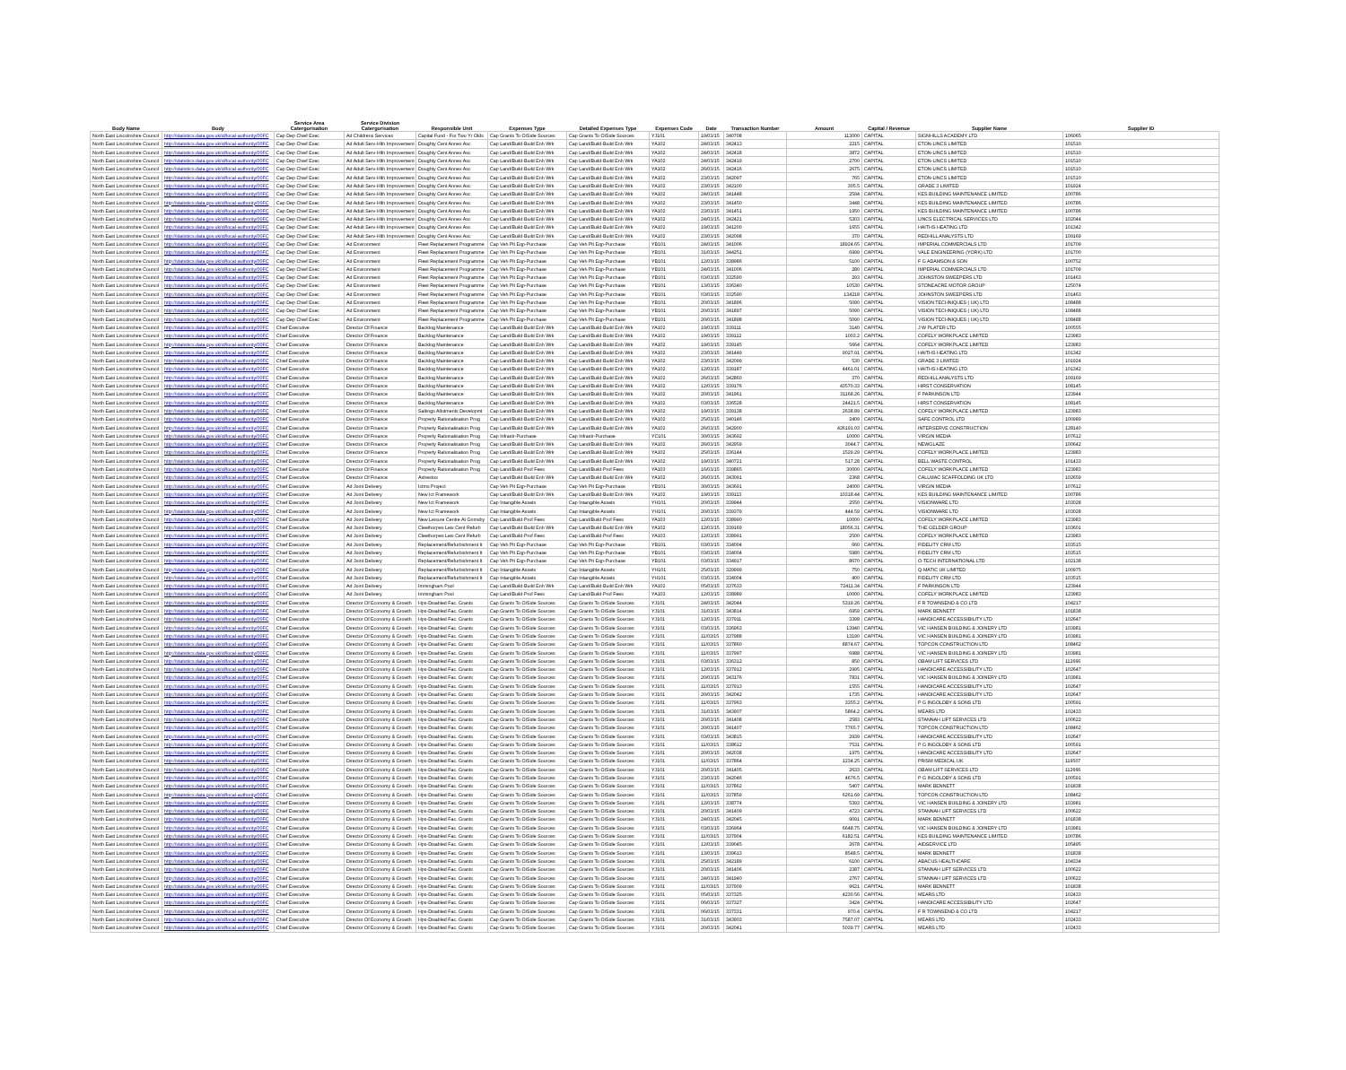| Body Name | Body | Service Area Catergorisation | Service Division Catergorisation | Responsible Unit | Expenses Type | Detailed Expenses Type | Expenses Code | Date | Transaction Number | Amount | Capital / Revenue | Supplier Name | Supplier ID |
| --- | --- | --- | --- | --- | --- | --- | --- | --- | --- | --- | --- | --- | --- |
| North East Lincolnshire Council | http://statistics.data.gov.uk/id/local-authority/00FC | Cap Dep Chief Exec | Ad Childrens Services | Capital Fund - For Two Yr Olds | Cap Grants To O/Side Sources | Cap Grants To O/Side Sources | YJ101 | 19/03/15 | 340708 | 113000 | CAPITAL | SIGNHILLS ACADEMY LTD | 106065 |
| North East Lincolnshire Council | http://statistics.data.gov.uk/id/local-authority/00FC | Cap Dep Chief Exec | Ad Adult Serv-Hlth Improvement | Doughty Cent Annex Asc | Cap Land/Build-Build Enh Wrk | Cap Land/Build-Build Enh Wrk | YA102 | 24/03/15 | 342413 | 2215 | CAPITAL | ETON-LINCS LIMITED | 101510 |
| North East Lincolnshire Council | http://statistics.data.gov.uk/id/local-authority/00FC | Cap Dep Chief Exec | Ad Adult Serv-Hlth Improvement | Doughty Cent Annex Asc | Cap Land/Build-Build Enh Wrk | Cap Land/Build-Build Enh Wrk | YA102 | 24/03/15 | 342418 | 3872 | CAPITAL | ETON-LINCS LIMITED | 101510 |
| North East Lincolnshire Council | http://statistics.data.gov.uk/id/local-authority/00FC | Cap Dep Chief Exec | Ad Adult Serv-Hlth Improvement | Doughty Cent Annex Asc | Cap Land/Build-Build Enh Wrk | Cap Land/Build-Build Enh Wrk | YA102 | 24/03/15 | 342419 | 2700 | CAPITAL | ETON-LINCS LIMITED | 101510 |
| North East Lincolnshire Council | http://statistics.data.gov.uk/id/local-authority/00FC | Cap Dep Chief Exec | Ad Adult Serv-Hlth Improvement | Doughty Cent Annex Asc | Cap Land/Build-Build Enh Wrk | Cap Land/Build-Build Enh Wrk | YA102 | 26/03/15 | 342416 | 2675 | CAPITAL | ETON-LINCS LIMITED | 101510 |
| North East Lincolnshire Council | http://statistics.data.gov.uk/id/local-authority/00FC | Cap Dep Chief Exec | Ad Adult Serv-Hlth Improvement | Doughty Cent Annex Asc | Cap Land/Build-Build Enh Wrk | Cap Land/Build-Build Enh Wrk | YA102 | 23/03/15 | 342097 | 765 | CAPITAL | ETON-LINCS LIMITED | 101510 |
| North East Lincolnshire Council | http://statistics.data.gov.uk/id/local-authority/00FC | Cap Dep Chief Exec | Ad Adult Serv-Hlth Improvement | Doughty Cent Annex Asc | Cap Land/Build-Build Enh Wrk | Cap Land/Build-Build Enh Wrk | YA102 | 23/03/15 | 342100 | 305.5 | CAPITAL | GRADE 3 LIMITED | 101924 |
| North East Lincolnshire Council | http://statistics.data.gov.uk/id/local-authority/00FC | Cap Dep Chief Exec | Ad Adult Serv-Hlth Improvement | Doughty Cent Annex Asc | Cap Land/Build-Build Enh Wrk | Cap Land/Build-Build Enh Wrk | YA102 | 24/03/15 | 341448 | 2594 | CAPITAL | KES BUILDING MAINTENANCE LIMITED | 100786 |
| North East Lincolnshire Council | http://statistics.data.gov.uk/id/local-authority/00FC | Cap Dep Chief Exec | Ad Adult Serv-Hlth Improvement | Doughty Cent Annex Asc | Cap Land/Build-Build Enh Wrk | Cap Land/Build-Build Enh Wrk | YA102 | 23/03/15 | 341450 | 3448 | CAPITAL | KES BUILDING MAINTENANCE LIMITED | 100786 |
| North East Lincolnshire Council | http://statistics.data.gov.uk/id/local-authority/00FC | Cap Dep Chief Exec | Ad Adult Serv-Hlth Improvement | Doughty Cent Annex Asc | Cap Land/Build-Build Enh Wrk | Cap Land/Build-Build Enh Wrk | YA102 | 23/03/15 | 341451 | 1950 | CAPITAL | KES BUILDING MAINTENANCE LIMITED | 100786 |
| North East Lincolnshire Council | http://statistics.data.gov.uk/id/local-authority/00FC | Cap Dep Chief Exec | Ad Adult Serv-Hlth Improvement | Doughty Cent Annex Asc | Cap Land/Build-Build Enh Wrk | Cap Land/Build-Build Enh Wrk | YA102 | 24/03/15 | 342421 | 5303 | CAPITAL | LINCS ELECTRICAL SERVICES LTD | 102044 |
| North East Lincolnshire Council | http://statistics.data.gov.uk/id/local-authority/00FC | Cap Dep Chief Exec | Ad Adult Serv-Hlth Improvement | Doughty Cent Annex Asc | Cap Land/Build-Build Enh Wrk | Cap Land/Build-Build Enh Wrk | YA102 | 19/03/15 | 341200 | 1655 | CAPITAL | HAITHS HEATING LTD | 101342 |
| North East Lincolnshire Council | http://statistics.data.gov.uk/id/local-authority/00FC | Cap Dep Chief Exec | Ad Adult Serv-Hlth Improvement | Doughty Cent Annex Asc | Cap Land/Build-Build Enh Wrk | Cap Land/Build-Build Enh Wrk | YA102 | 23/03/15 | 342098 | 370 | CAPITAL | REDHILL ANALYSTS LTD | 109169 |
| North East Lincolnshire Council | http://statistics.data.gov.uk/id/local-authority/00FC | Cap Dep Chief Exec | Ad Environment | Fleet Replacement Programme | Cap Veh Plt Eqp-Purchase | Cap Veh Plt Eqp-Purchase | YB101 | 24/03/15 | 341006 | 18924.65 | CAPITAL | IMPERIAL COMMERCIALS LTD | 101709 |
| North East Lincolnshire Council | http://statistics.data.gov.uk/id/local-authority/00FC | Cap Dep Chief Exec | Ad Environment | Fleet Replacement Programme | Cap Veh Plt Eqp-Purchase | Cap Veh Plt Eqp-Purchase | YB101 | 31/03/15 | 344251 | 6999 | CAPITAL | VALE ENGINEERING (YORK) LTD | 101700 |
| North East Lincolnshire Council | http://statistics.data.gov.uk/id/local-authority/00FC | Cap Dep Chief Exec | Ad Environment | Fleet Replacement Programme | Cap Veh Plt Eqp-Purchase | Cap Veh Plt Eqp-Purchase | YB101 | 12/03/15 | 338986 | 5100 | CAPITAL | F G ADAMSON & SON | 100752 |
| North East Lincolnshire Council | http://statistics.data.gov.uk/id/local-authority/00FC | Cap Dep Chief Exec | Ad Environment | Fleet Replacement Programme | Cap Veh Plt Eqp-Purchase | Cap Veh Plt Eqp-Purchase | YB101 | 24/03/15 | 341006 | 280 | CAPITAL | IMPERIAL COMMERCIALS LTD | 101709 |
| North East Lincolnshire Council | http://statistics.data.gov.uk/id/local-authority/00FC | Cap Dep Chief Exec | Ad Environment | Fleet Replacement Programme | Cap Veh Plt Eqp-Purchase | Cap Veh Plt Eqp-Purchase | YB101 | 03/03/15 | 332590 | 293 | CAPITAL | JOHNSTON SWEEPERS LTD | 101463 |
| North East Lincolnshire Council | http://statistics.data.gov.uk/id/local-authority/00FC | Cap Dep Chief Exec | Ad Environment | Fleet Replacement Programme | Cap Veh Plt Eqp-Purchase | Cap Veh Plt Eqp-Purchase | YB101 | 13/03/15 | 336340 | 10530 | CAPITAL | STONEACRE MOTOR GROUP | 125074 |
| North East Lincolnshire Council | http://statistics.data.gov.uk/id/local-authority/00FC | Cap Dep Chief Exec | Ad Environment | Fleet Replacement Programme | Cap Veh Plt Eqp-Purchase | Cap Veh Plt Eqp-Purchase | YB101 | 03/03/15 | 332590 | 134218 | CAPITAL | JOHNSTON SWEEPERS LTD | 101463 |
| North East Lincolnshire Council | http://statistics.data.gov.uk/id/local-authority/00FC | Cap Dep Chief Exec | Ad Environment | Fleet Replacement Programme | Cap Veh Plt Eqp-Purchase | Cap Veh Plt Eqp-Purchase | YB101 | 20/03/15 | 341896 | 5090 | CAPITAL | VISION TECHNIQUES ( UK) LTD | 108488 |
| North East Lincolnshire Council | http://statistics.data.gov.uk/id/local-authority/00FC | Cap Dep Chief Exec | Ad Environment | Fleet Replacement Programme | Cap Veh Plt Eqp-Purchase | Cap Veh Plt Eqp-Purchase | YB101 | 20/03/15 | 341897 | 5090 | CAPITAL | VISION TECHNIQUES ( UK) LTD | 108488 |
| North East Lincolnshire Council | http://statistics.data.gov.uk/id/local-authority/00FC | Cap Dep Chief Exec | Ad Environment | Fleet Replacement Programme | Cap Veh Plt Eqp-Purchase | Cap Veh Plt Eqp-Purchase | YB101 | 20/03/15 | 341898 | 5090 | CAPITAL | VISION TECHNIQUES ( UK) LTD | 108488 |
| North East Lincolnshire Council | http://statistics.data.gov.uk/id/local-authority/00FC | Chief Executive | Director Of Finance | Backlog Maintenance | Cap Land/Build-Build Enh Wrk | Cap Land/Build-Build Enh Wrk | YA102 | 19/03/15 | 339111 | 3140 | CAPITAL | J W PLATER LTD | 100555 |
| North East Lincolnshire Council | http://statistics.data.gov.uk/id/local-authority/00FC | Chief Executive | Director Of Finance | Backlog Maintenance | Cap Land/Build-Build Enh Wrk | Cap Land/Build-Build Enh Wrk | YA102 | 19/03/15 | 339112 | 1003.2 | CAPITAL | COFELY WORKPLACE LIMITED | 123983 |
| North East Lincolnshire Council | http://statistics.data.gov.uk/id/local-authority/00FC | Chief Executive | Director Of Finance | Backlog Maintenance | Cap Land/Build-Build Enh Wrk | Cap Land/Build-Build Enh Wrk | YA102 | 19/03/15 | 339145 | 5664 | CAPITAL | COFELY WORKPLACE LIMITED | 123983 |
| North East Lincolnshire Council | http://statistics.data.gov.uk/id/local-authority/00FC | Chief Executive | Director Of Finance | Backlog Maintenance | Cap Land/Build-Build Enh Wrk | Cap Land/Build-Build Enh Wrk | YA102 | 23/03/15 | 341449 | 9027.91 | CAPITAL | HAITHS HEATING LTD | 101342 |
| North East Lincolnshire Council | http://statistics.data.gov.uk/id/local-authority/00FC | Chief Executive | Director Of Finance | Backlog Maintenance | Cap Land/Build-Build Enh Wrk | Cap Land/Build-Build Enh Wrk | YA102 | 23/03/15 | 342099 | 530 | CAPITAL | GRADE 3 LIMITED | 101924 |
| North East Lincolnshire Council | http://statistics.data.gov.uk/id/local-authority/00FC | Chief Executive | Director Of Finance | Backlog Maintenance | Cap Land/Build-Build Enh Wrk | Cap Land/Build-Build Enh Wrk | YA102 | 12/03/15 | 339187 | 4461.01 | CAPITAL | HAITHS HEATING LTD | 101342 |
| North East Lincolnshire Council | http://statistics.data.gov.uk/id/local-authority/00FC | Chief Executive | Director Of Finance | Backlog Maintenance | Cap Land/Build-Build Enh Wrk | Cap Land/Build-Build Enh Wrk | YA102 | 26/03/15 | 342860 | 370 | CAPITAL | REDHILL ANALYSTS LTD | 109169 |
| North East Lincolnshire Council | http://statistics.data.gov.uk/id/local-authority/00FC | Chief Executive | Director Of Finance | Backlog Maintenance | Cap Land/Build-Build Enh Wrk | Cap Land/Build-Build Enh Wrk | YA102 | 12/03/15 | 339176 | 43570.33 | CAPITAL | HIRST CONSERVATION | 108145 |
| North East Lincolnshire Council | http://statistics.data.gov.uk/id/local-authority/00FC | Chief Executive | Director Of Finance | Backlog Maintenance | Cap Land/Build-Build Enh Wrk | Cap Land/Build-Build Enh Wrk | YA102 | 20/03/15 | 341961 | 31168.26 | CAPITAL | F PARKINSON LTD | 123944 |
| North East Lincolnshire Council | http://statistics.data.gov.uk/id/local-authority/00FC | Chief Executive | Director Of Finance | Backlog Maintenance | Cap Land/Build-Build Enh Wrk | Cap Land/Build-Build Enh Wrk | YA102 | 03/03/15 | 336528 | 24421.5 | CAPITAL | HIRST CONSERVATION | 108145 |
| North East Lincolnshire Council | http://statistics.data.gov.uk/id/local-authority/00FC | Chief Executive | Director Of Finance | Saltings Allotments Developmt | Cap Land/Build-Build Enh Wrk | Cap Land/Build-Build Enh Wrk | YA102 | 19/03/15 | 339138 | 2638.89 | CAPITAL | COFELY WORKPLACE LIMITED | 123983 |
| North East Lincolnshire Council | http://statistics.data.gov.uk/id/local-authority/00FC | Chief Executive | Director Of Finance | Property Rationalisation Prog | Cap Land/Build-Build Enh Wrk | Cap Land/Build-Build Enh Wrk | YA102 | 25/03/15 | 340146 | 2409 | CAPITAL | SAFE CONTROL LTD | 100989 |
| North East Lincolnshire Council | http://statistics.data.gov.uk/id/local-authority/00FC | Chief Executive | Director Of Finance | Property Rationalisation Prog | Cap Land/Build-Build Enh Wrk | Cap Land/Build-Build Enh Wrk | YA102 | 26/03/15 | 342900 | 426191.03 | CAPITAL | INTERSERVE CONSTRUCTION | 128140 |
| North East Lincolnshire Council | http://statistics.data.gov.uk/id/local-authority/00FC | Chief Executive | Director Of Finance | Property Rationalisation Prog | Cap Infrastr-Purchase | Cap Infrastr-Purchase | YC101 | 30/03/15 | 343692 | 10000 | CAPITAL | VIRGIN MEDIA | 107612 |
| North East Lincolnshire Council | http://statistics.data.gov.uk/id/local-authority/00FC | Chief Executive | Director Of Finance | Property Rationalisation Prog | Cap Land/Build-Build Enh Wrk | Cap Land/Build-Build Enh Wrk | YA102 | 26/03/15 | 342959 | 3044.7 | CAPITAL | NEWGLAZE | 100642 |
| North East Lincolnshire Council | http://statistics.data.gov.uk/id/local-authority/00FC | Chief Executive | Director Of Finance | Property Rationalisation Prog | Cap Land/Build-Build Enh Wrk | Cap Land/Build-Build Enh Wrk | YA102 | 25/03/15 | 336144 | 1529.29 | CAPITAL | COFELY WORKPLACE LIMITED | 123983 |
| North East Lincolnshire Council | http://statistics.data.gov.uk/id/local-authority/00FC | Chief Executive | Director Of Finance | Property Rationalisation Prog | Cap Land/Build-Build Enh Wrk | Cap Land/Build-Build Enh Wrk | YA102 | 19/03/15 | 340721 | 517.28 | CAPITAL | BELL WASTE CONTROL | 101433 |
| North East Lincolnshire Council | http://statistics.data.gov.uk/id/local-authority/00FC | Chief Executive | Director Of Finance | Property Rationalisation Prog | Cap Land/Build-Prof Fees | Cap Land/Build-Prof Fees | YA103 | 16/03/15 | 339865 | 30000 | CAPITAL | COFELY WORKPLACE LIMITED | 123983 |
| North East Lincolnshire Council | http://statistics.data.gov.uk/id/local-authority/00FC | Chief Executive | Director Of Finance | Asbestos | Cap Land/Build-Build Enh Wrk | Cap Land/Build-Build Enh Wrk | YA102 | 26/03/15 | 343091 | 2368 | CAPITAL | CALLMAC SCAFFOLDING UK LTD | 102659 |
| North East Lincolnshire Council | http://statistics.data.gov.uk/id/local-authority/00FC | Chief Executive | Ad Joint Delivery | Ictms Project | Cap Veh Plt Eqp-Purchase | Cap Veh Plt Eqp-Purchase | YB101 | 30/03/15 | 343691 | 24000 | CAPITAL | VIRGIN MEDIA | 107612 |
| North East Lincolnshire Council | http://statistics.data.gov.uk/id/local-authority/00FC | Chief Executive | Ad Joint Delivery | New Ict Framework | Cap Land/Build-Build Enh Wrk | Cap Land/Build-Build Enh Wrk | YA102 | 19/03/15 | 339113 | 10318.44 | CAPITAL | KES BUILDING MAINTENANCE LIMITED | 100786 |
| North East Lincolnshire Council | http://statistics.data.gov.uk/id/local-authority/00FC | Chief Executive | Ad Joint Delivery | New Ict Framework | Cap Intangible Assets | Cap Intangible Assets | YH101 | 20/03/15 | 339944 | 2550 | CAPITAL | VISIONWARE LTD | 103028 |
| North East Lincolnshire Council | http://statistics.data.gov.uk/id/local-authority/00FC | Chief Executive | Ad Joint Delivery | New Ict Framework | Cap Intangible Assets | Cap Intangible Assets | YH101 | 20/03/15 | 339379 | 444.59 | CAPITAL | VISIONWARE LTD | 103028 |
| North East Lincolnshire Council | http://statistics.data.gov.uk/id/local-authority/00FC | Chief Executive | Ad Joint Delivery | New Leisure Centre At Grimsby | Cap Land/Build-Prof Fees | Cap Land/Build-Prof Fees | YA103 | 12/03/15 | 338990 | 10000 | CAPITAL | COFELY WORKPLACE LIMITED | 123983 |
| North East Lincolnshire Council | http://statistics.data.gov.uk/id/local-authority/00FC | Chief Executive | Ad Joint Delivery | Cleethorpes Leis Cent Refurb | Cap Land/Build-Build Enh Wrk | Cap Land/Build-Build Enh Wrk | YA102 | 12/03/15 | 339169 | 18056.31 | CAPITAL | THE GELDER GROUP | 103601 |
| North East Lincolnshire Council | http://statistics.data.gov.uk/id/local-authority/00FC | Chief Executive | Ad Joint Delivery | Cleethorpes Leis Cent Refurb | Cap Land/Build-Prof Fees | Cap Land/Build-Prof Fees | YA103 | 12/03/15 | 338991 | 2500 | CAPITAL | COFELY WORKPLACE LIMITED | 123983 |
| North East Lincolnshire Council | http://statistics.data.gov.uk/id/local-authority/00FC | Chief Executive | Ad Joint Delivery | Replacement/Refurbishment It | Cap Veh Plt Eqp-Purchase | Cap Veh Plt Eqp-Purchase | YB101 | 03/03/15 | 334004 | 660 | CAPITAL | FIDELITY CRM LTD | 103515 |
| North East Lincolnshire Council | http://statistics.data.gov.uk/id/local-authority/00FC | Chief Executive | Ad Joint Delivery | Replacement/Refurbishment It | Cap Veh Plt Eqp-Purchase | Cap Veh Plt Eqp-Purchase | YB101 | 03/03/15 | 334004 | 5980 | CAPITAL | FIDELITY CRM LTD | 103515 |
| North East Lincolnshire Council | http://statistics.data.gov.uk/id/local-authority/00FC | Chief Executive | Ad Joint Delivery | Replacement/Refurbishment It | Cap Veh Plt Eqp-Purchase | Cap Veh Plt Eqp-Purchase | YB101 | 03/03/15 | 334917 | 8670 | CAPITAL | O-TECH INTERNATIONAL LTD | 102138 |
| North East Lincolnshire Council | http://statistics.data.gov.uk/id/local-authority/00FC | Chief Executive | Ad Joint Delivery | Replacement/Refurbishment It | Cap Intangible Assets | Cap Intangible Assets | YH101 | 25/03/15 | 329999 | 750 | CAPITAL | Q-MATIC UK LIMITED | 100975 |
| North East Lincolnshire Council | http://statistics.data.gov.uk/id/local-authority/00FC | Chief Executive | Ad Joint Delivery | Replacement/Refurbishment It | Cap Intangible Assets | Cap Intangible Assets | YH101 | 03/03/15 | 334004 | 400 | CAPITAL | FIDELITY CRM LTD | 103515 |
| North East Lincolnshire Council | http://statistics.data.gov.uk/id/local-authority/00FC | Chief Executive | Ad Joint Delivery | Immingham Pool | Cap Land/Build-Build Enh Wrk | Cap Land/Build-Build Enh Wrk | YA102 | 05/03/15 | 337633 | 72411.34 | CAPITAL | F PARKINSON LTD | 123944 |
| North East Lincolnshire Council | http://statistics.data.gov.uk/id/local-authority/00FC | Chief Executive | Ad Joint Delivery | Immingham Pool | Cap Land/Build-Prof Fees | Cap Land/Build-Prof Fees | YA103 | 12/03/15 | 338989 | 10000 | CAPITAL | COFELY WORKPLACE LIMITED | 123983 |
| North East Lincolnshire Council | http://statistics.data.gov.uk/id/local-authority/00FC | Chief Executive | Director Of Economy & Growth | Hps-Disabled Fac. Grants | Cap Grants To O/Side Sources | Cap Grants To O/Side Sources | YJ101 | 24/03/15 | 342044 | 5319.26 | CAPITAL | F R TOWNSEND & CO LTD | 104217 |
| North East Lincolnshire Council | http://statistics.data.gov.uk/id/local-authority/00FC | Chief Executive | Director Of Economy & Growth | Hps-Disabled Fac. Grants | Cap Grants To O/Side Sources | Cap Grants To O/Side Sources | YJ101 | 31/03/15 | 343814 | 6959 | CAPITAL | MARK BENNETT | 101838 |
| North East Lincolnshire Council | http://statistics.data.gov.uk/id/local-authority/00FC | Chief Executive | Director Of Economy & Growth | Hps-Disabled Fac. Grants | Cap Grants To O/Side Sources | Cap Grants To O/Side Sources | YJ101 | 12/03/15 | 337911 | 3398 | CAPITAL | HANDICARE ACCESSIBILITY LTD | 102647 |
| North East Lincolnshire Council | http://statistics.data.gov.uk/id/local-authority/00FC | Chief Executive | Director Of Economy & Growth | Hps-Disabled Fac. Grants | Cap Grants To O/Side Sources | Cap Grants To O/Side Sources | YJ101 | 03/03/15 | 336963 | 13940 | CAPITAL | VIC HANSEN BUILDING & JOINERY LTD | 103981 |
| North East Lincolnshire Council | http://statistics.data.gov.uk/id/local-authority/00FC | Chief Executive | Director Of Economy & Growth | Hps-Disabled Fac. Grants | Cap Grants To O/Side Sources | Cap Grants To O/Side Sources | YJ101 | 11/03/15 | 337988 | 13190 | CAPITAL | VIC HANSEN BUILDING & JOINERY LTD | 103981 |
| North East Lincolnshire Council | http://statistics.data.gov.uk/id/local-authority/00FC | Chief Executive | Director Of Economy & Growth | Hps-Disabled Fac. Grants | Cap Grants To O/Side Sources | Cap Grants To O/Side Sources | YJ101 | 11/03/15 | 337860 | 8874.67 | CAPITAL | TOPCON CONSTRUCTION LTD | 108462 |
| North East Lincolnshire Council | http://statistics.data.gov.uk/id/local-authority/00FC | Chief Executive | Director Of Economy & Growth | Hps-Disabled Fac. Grants | Cap Grants To O/Side Sources | Cap Grants To O/Side Sources | YJ101 | 11/03/15 | 337997 | 6988 | CAPITAL | VIC HANSEN BUILDING & JOINERY LTD | 103981 |
| North East Lincolnshire Council | http://statistics.data.gov.uk/id/local-authority/00FC | Chief Executive | Director Of Economy & Growth | Hps-Disabled Fac. Grants | Cap Grants To O/Side Sources | Cap Grants To O/Side Sources | YJ101 | 03/03/15 | 336312 | 850 | CAPITAL | OBAM LIFT SERVICES LTD | 112666 |
| North East Lincolnshire Council | http://statistics.data.gov.uk/id/local-authority/00FC | Chief Executive | Director Of Economy & Growth | Hps-Disabled Fac. Grants | Cap Grants To O/Side Sources | Cap Grants To O/Side Sources | YJ101 | 12/03/15 | 337912 | 2995 | CAPITAL | HANDICARE ACCESSIBILITY LTD | 102647 |
| North East Lincolnshire Council | http://statistics.data.gov.uk/id/local-authority/00FC | Chief Executive | Director Of Economy & Growth | Hps-Disabled Fac. Grants | Cap Grants To O/Side Sources | Cap Grants To O/Side Sources | YJ101 | 20/03/15 | 343176 | 7831 | CAPITAL | VIC HANSEN BUILDING & JOINERY LTD | 103981 |
| North East Lincolnshire Council | http://statistics.data.gov.uk/id/local-authority/00FC | Chief Executive | Director Of Economy & Growth | Hps-Disabled Fac. Grants | Cap Grants To O/Side Sources | Cap Grants To O/Side Sources | YJ101 | 11/03/15 | 337913 | 1555 | CAPITAL | HANDICARE ACCESSIBILITY LTD | 102647 |
| North East Lincolnshire Council | http://statistics.data.gov.uk/id/local-authority/00FC | Chief Executive | Director Of Economy & Growth | Hps-Disabled Fac. Grants | Cap Grants To O/Side Sources | Cap Grants To O/Side Sources | YJ101 | 20/03/15 | 342042 | 1735 | CAPITAL | HANDICARE ACCESSIBILITY LTD | 102647 |
| North East Lincolnshire Council | http://statistics.data.gov.uk/id/local-authority/00FC | Chief Executive | Director Of Economy & Growth | Hps-Disabled Fac. Grants | Cap Grants To O/Side Sources | Cap Grants To O/Side Sources | YJ101 | 11/03/15 | 337963 | 3355.2 | CAPITAL | P G INGOLDBY & SONS LTD | 100591 |
| North East Lincolnshire Council | http://statistics.data.gov.uk/id/local-authority/00FC | Chief Executive | Director Of Economy & Growth | Hps-Disabled Fac. Grants | Cap Grants To O/Side Sources | Cap Grants To O/Side Sources | YJ101 | 31/03/15 | 343907 | 5864.2 | CAPITAL | MEARS LTD | 102433 |
| North East Lincolnshire Council | http://statistics.data.gov.uk/id/local-authority/00FC | Chief Executive | Director Of Economy & Growth | Hps-Disabled Fac. Grants | Cap Grants To O/Side Sources | Cap Grants To O/Side Sources | YJ101 | 20/03/15 | 341408 | 2583 | CAPITAL | STANNAH LIFT SERVICES LTD | 100622 |
| North East Lincolnshire Council | http://statistics.data.gov.uk/id/local-authority/00FC | Chief Executive | Director Of Economy & Growth | Hps-Disabled Fac. Grants | Cap Grants To O/Side Sources | Cap Grants To O/Side Sources | YJ101 | 20/03/15 | 341407 | 7765.7 | CAPITAL | TOPCON CONSTRUCTION LTD | 108462 |
| North East Lincolnshire Council | http://statistics.data.gov.uk/id/local-authority/00FC | Chief Executive | Director Of Economy & Growth | Hps-Disabled Fac. Grants | Cap Grants To O/Side Sources | Cap Grants To O/Side Sources | YJ101 | 03/03/15 | 343815 | 2939 | CAPITAL | HANDICARE ACCESSIBILITY LTD | 102647 |
| North East Lincolnshire Council | http://statistics.data.gov.uk/id/local-authority/00FC | Chief Executive | Director Of Economy & Growth | Hps-Disabled Fac. Grants | Cap Grants To O/Side Sources | Cap Grants To O/Side Sources | YJ101 | 11/03/15 | 338612 | 7531 | CAPITAL | P G INGOLDBY & SONS LTD | 100591 |
| North East Lincolnshire Council | http://statistics.data.gov.uk/id/local-authority/00FC | Chief Executive | Director Of Economy & Growth | Hps-Disabled Fac. Grants | Cap Grants To O/Side Sources | Cap Grants To O/Side Sources | YJ101 | 20/03/15 | 342038 | 1975 | CAPITAL | HANDICARE ACCESSIBILITY LTD | 102647 |
| North East Lincolnshire Council | http://statistics.data.gov.uk/id/local-authority/00FC | Chief Executive | Director Of Economy & Growth | Hps-Disabled Fac. Grants | Cap Grants To O/Side Sources | Cap Grants To O/Side Sources | YJ101 | 11/03/15 | 337864 | 1234.25 | CAPITAL | PRISM MEDICAL UK | 119507 |
| North East Lincolnshire Council | http://statistics.data.gov.uk/id/local-authority/00FC | Chief Executive | Director Of Economy & Growth | Hps-Disabled Fac. Grants | Cap Grants To O/Side Sources | Cap Grants To O/Side Sources | YJ101 | 20/03/15 | 341405 | 2633 | CAPITAL | OBAM LIFT SERVICES LTD | 112666 |
| North East Lincolnshire Council | http://statistics.data.gov.uk/id/local-authority/00FC | Chief Executive | Director Of Economy & Growth | Hps-Disabled Fac. Grants | Cap Grants To O/Side Sources | Cap Grants To O/Side Sources | YJ101 | 23/03/15 | 342046 | 4676.5 | CAPITAL | P G INGOLDBY & SONS LTD | 100591 |
| North East Lincolnshire Council | http://statistics.data.gov.uk/id/local-authority/00FC | Chief Executive | Director Of Economy & Growth | Hps-Disabled Fac. Grants | Cap Grants To O/Side Sources | Cap Grants To O/Side Sources | YJ101 | 11/03/15 | 337862 | 5407 | CAPITAL | MARK BENNETT | 101838 |
| North East Lincolnshire Council | http://statistics.data.gov.uk/id/local-authority/00FC | Chief Executive | Director Of Economy & Growth | Hps-Disabled Fac. Grants | Cap Grants To O/Side Sources | Cap Grants To O/Side Sources | YJ101 | 11/03/15 | 337859 | 6261.69 | CAPITAL | TOPCON CONSTRUCTION LTD | 108462 |
| North East Lincolnshire Council | http://statistics.data.gov.uk/id/local-authority/00FC | Chief Executive | Director Of Economy & Growth | Hps-Disabled Fac. Grants | Cap Grants To O/Side Sources | Cap Grants To O/Side Sources | YJ101 | 12/03/15 | 338774 | 5393 | CAPITAL | VIC HANSEN BUILDING & JOINERY LTD | 103981 |
| North East Lincolnshire Council | http://statistics.data.gov.uk/id/local-authority/00FC | Chief Executive | Director Of Economy & Growth | Hps-Disabled Fac. Grants | Cap Grants To O/Side Sources | Cap Grants To O/Side Sources | YJ101 | 20/03/15 | 341409 | 4723 | CAPITAL | STANNAH LIFT SERVICES LTD | 100622 |
| North East Lincolnshire Council | http://statistics.data.gov.uk/id/local-authority/00FC | Chief Executive | Director Of Economy & Growth | Hps-Disabled Fac. Grants | Cap Grants To O/Side Sources | Cap Grants To O/Side Sources | YJ101 | 24/03/15 | 342045 | 9091 | CAPITAL | MARK BENNETT | 101838 |
| North East Lincolnshire Council | http://statistics.data.gov.uk/id/local-authority/00FC | Chief Executive | Director Of Economy & Growth | Hps-Disabled Fac. Grants | Cap Grants To O/Side Sources | Cap Grants To O/Side Sources | YJ101 | 03/03/15 | 336964 | 6648.75 | CAPITAL | VIC HANSEN BUILDING & JOINERY LTD | 103981 |
| North East Lincolnshire Council | http://statistics.data.gov.uk/id/local-authority/00FC | Chief Executive | Director Of Economy & Growth | Hps-Disabled Fac. Grants | Cap Grants To O/Side Sources | Cap Grants To O/Side Sources | YJ101 | 11/03/15 | 337904 | 6182.51 | CAPITAL | KES BUILDING MAINTENANCE LIMITED | 100786 |
| North East Lincolnshire Council | http://statistics.data.gov.uk/id/local-authority/00FC | Chief Executive | Director Of Economy & Growth | Hps-Disabled Fac. Grants | Cap Grants To O/Side Sources | Cap Grants To O/Side Sources | YJ101 | 12/03/15 | 339045 | 2678 | CAPITAL | AIDSERVICE LTD | 105495 |
| North East Lincolnshire Council | http://statistics.data.gov.uk/id/local-authority/00FC | Chief Executive | Director Of Economy & Growth | Hps-Disabled Fac. Grants | Cap Grants To O/Side Sources | Cap Grants To O/Side Sources | YJ101 | 13/03/15 | 339613 | 8548.5 | CAPITAL | MARK BENNETT | 101838 |
| North East Lincolnshire Council | http://statistics.data.gov.uk/id/local-authority/00FC | Chief Executive | Director Of Economy & Growth | Hps-Disabled Fac. Grants | Cap Grants To O/Side Sources | Cap Grants To O/Side Sources | YJ101 | 25/03/15 | 342189 | 6100 | CAPITAL | ABACUS HEALTHCARE | 104334 |
| North East Lincolnshire Council | http://statistics.data.gov.uk/id/local-authority/00FC | Chief Executive | Director Of Economy & Growth | Hps-Disabled Fac. Grants | Cap Grants To O/Side Sources | Cap Grants To O/Side Sources | YJ101 | 20/03/15 | 341406 | 2387 | CAPITAL | STANNAH LIFT SERVICES LTD | 100622 |
| North East Lincolnshire Council | http://statistics.data.gov.uk/id/local-authority/00FC | Chief Executive | Director Of Economy & Growth | Hps-Disabled Fac. Grants | Cap Grants To O/Side Sources | Cap Grants To O/Side Sources | YJ101 | 24/03/15 | 341940 | 2767 | CAPITAL | STANNAH LIFT SERVICES LTD | 100622 |
| North East Lincolnshire Council | http://statistics.data.gov.uk/id/local-authority/00FC | Chief Executive | Director Of Economy & Growth | Hps-Disabled Fac. Grants | Cap Grants To O/Side Sources | Cap Grants To O/Side Sources | YJ101 | 11/03/15 | 337909 | 9621 | CAPITAL | MARK BENNETT | 101838 |
| North East Lincolnshire Council | http://statistics.data.gov.uk/id/local-authority/00FC | Chief Executive | Director Of Economy & Growth | Hps-Disabled Fac. Grants | Cap Grants To O/Side Sources | Cap Grants To O/Side Sources | YJ101 | 05/03/15 | 337325 | 4230.56 | CAPITAL | MEARS LTD | 102433 |
| North East Lincolnshire Council | http://statistics.data.gov.uk/id/local-authority/00FC | Chief Executive | Director Of Economy & Growth | Hps-Disabled Fac. Grants | Cap Grants To O/Side Sources | Cap Grants To O/Side Sources | YJ101 | 06/03/15 | 337327 | 3424 | CAPITAL | HANDICARE ACCESSIBILITY LTD | 102647 |
| North East Lincolnshire Council | http://statistics.data.gov.uk/id/local-authority/00FC | Chief Executive | Director Of Economy & Growth | Hps-Disabled Fac. Grants | Cap Grants To O/Side Sources | Cap Grants To O/Side Sources | YJ101 | 06/03/15 | 337331 | 970.4 | CAPITAL | F R TOWNSEND & CO LTD | 104217 |
| North East Lincolnshire Council | http://statistics.data.gov.uk/id/local-authority/00FC | Chief Executive | Director Of Economy & Growth | Hps-Disabled Fac. Grants | Cap Grants To O/Side Sources | Cap Grants To O/Side Sources | YJ101 | 31/03/15 | 343903 | 7587.07 | CAPITAL | MEARS LTD | 102433 |
| North East Lincolnshire Council | http://statistics.data.gov.uk/id/local-authority/00FC | Chief Executive | Director Of Economy & Growth | Hps-Disabled Fac. Grants | Cap Grants To O/Side Sources | Cap Grants To O/Side Sources | YJ101 | 20/03/15 | 342041 | 5039.77 | CAPITAL | MEARS LTD | 102433 |